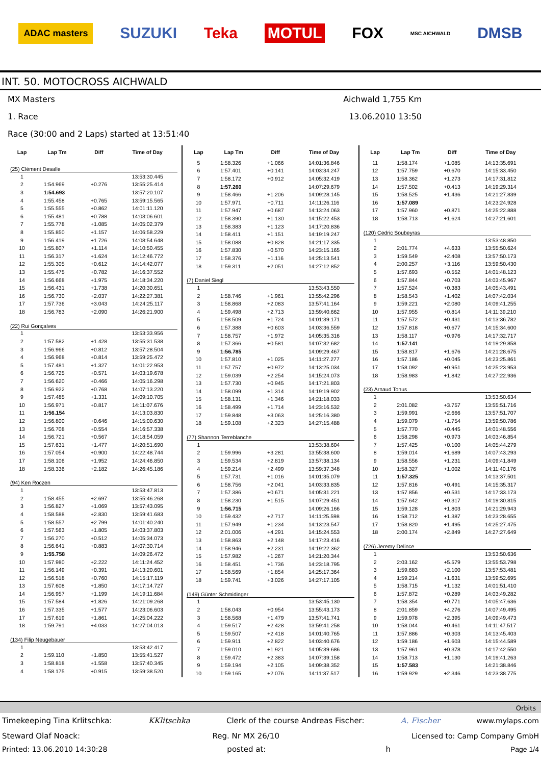ADAC masters SUZUKI Teka MOTUL FOX MSC AICHWALD DMSB
INT. 50. MOTOCROSS AICHWALD
MX Masters Aichwald 1,755 Km
1. Race 13.06.2010 13:50
Race (30:00 and 2 Laps) started at 13:51:40
| Lap | Lap Tm | Diff | Time of Day |
| --- | --- | --- | --- |
| (25) Clément Desalle | | | |
| 1 | | | 13:53:30.445 |
| 2 | 1:54.969 | +0.276 | 13:55:25.414 |
| 3 | 1:54.693 | | 13:57:20.107 |
| 4 | 1:55.458 | +0.765 | 13:59:15.565 |
| 5 | 1:55.555 | +0.862 | 14:01:11.120 |
| 6 | 1:55.481 | +0.788 | 14:03:06.601 |
| 7 | 1:55.778 | +1.085 | 14:05:02.379 |
| 8 | 1:55.850 | +1.157 | 14:06:58.229 |
| 9 | 1:56.419 | +1.726 | 14:08:54.648 |
| 10 | 1:55.807 | +1.114 | 14:10:50.455 |
| 11 | 1:56.317 | +1.624 | 14:12:46.772 |
| 12 | 1:55.305 | +0.612 | 14:14:42.077 |
| 13 | 1:55.475 | +0.782 | 14:16:37.552 |
| 14 | 1:56.668 | +1.975 | 14:18:34.220 |
| 15 | 1:56.431 | +1.738 | 14:20:30.651 |
| 16 | 1:56.730 | +2.037 | 14:22:27.381 |
| 17 | 1:57.736 | +3.043 | 14:24:25.117 |
| 18 | 1:56.783 | +2.090 | 14:26:21.900 |
| (22) Rui Gonçalves | | | |
| 1 | | | 13:53:33.956 |
| 2 | 1:57.582 | +1.428 | 13:55:31.538 |
| 3 | 1:56.966 | +0.812 | 13:57:28.504 |
| 4 | 1:56.968 | +0.814 | 13:59:25.472 |
| 5 | 1:57.481 | +1.327 | 14:01:22.953 |
| 6 | 1:56.725 | +0.571 | 14:03:19.678 |
| 7 | 1:56.620 | +0.466 | 14:05:16.298 |
| 8 | 1:56.922 | +0.768 | 14:07:13.220 |
| 9 | 1:57.485 | +1.331 | 14:09:10.705 |
| 10 | 1:56.971 | +0.817 | 14:11:07.676 |
| 11 | 1:56.154 | | 14:13:03.830 |
| 12 | 1:56.800 | +0.646 | 14:15:00.630 |
| 13 | 1:56.708 | +0.554 | 14:16:57.338 |
| 14 | 1:56.721 | +0.567 | 14:18:54.059 |
| 15 | 1:57.631 | +1.477 | 14:20:51.690 |
| 16 | 1:57.054 | +0.900 | 14:22:48.744 |
| 17 | 1:58.106 | +1.952 | 14:24:46.850 |
| 18 | 1:58.336 | +2.182 | 14:26:45.186 |
| (94) Ken Roczen | | | |
| 1 | | | 13:53:47.813 |
| 2 | 1:58.455 | +2.697 | 13:55:46.268 |
| 3 | 1:56.827 | +1.069 | 13:57:43.095 |
| 4 | 1:58.588 | +2.830 | 13:59:41.683 |
| 5 | 1:58.557 | +2.799 | 14:01:40.240 |
| 6 | 1:57.563 | +1.805 | 14:03:37.803 |
| 7 | 1:56.270 | +0.512 | 14:05:34.073 |
| 8 | 1:56.641 | +0.883 | 14:07:30.714 |
| 9 | 1:55.758 | | 14:09:26.472 |
| 10 | 1:57.980 | +2.222 | 14:11:24.452 |
| 11 | 1:56.149 | +0.391 | 14:13:20.601 |
| 12 | 1:56.518 | +0.760 | 14:15:17.119 |
| 13 | 1:57.608 | +1.850 | 14:17:14.727 |
| 14 | 1:56.957 | +1.199 | 14:19:11.684 |
| 15 | 1:57.584 | +1.826 | 14:21:09.268 |
| 16 | 1:57.335 | +1.577 | 14:23:06.603 |
| 17 | 1:57.619 | +1.861 | 14:25:04.222 |
| 18 | 1:59.791 | +4.033 | 14:27:04.013 |
| (134) Filip Neugebauer | | | |
| 1 | | | 13:53:42.417 |
| 2 | 1:59.110 | +1.850 | 13:55:41.527 |
| 3 | 1:58.818 | +1.558 | 13:57:40.345 |
| 4 | 1:58.175 | +0.915 | 13:59:38.520 |
| Lap | Lap Tm | Diff | Time of Day |
| --- | --- | --- | --- |
| 5 | 1:58.326 | +1.066 | 14:01:36.846 |
| 6 | 1:57.401 | +0.141 | 14:03:34.247 |
| 7 | 1:58.172 | +0.912 | 14:05:32.419 |
| 8 | 1:57.260 | | 14:07:29.679 |
| 9 | 1:58.466 | +1.206 | 14:09:28.145 |
| 10 | 1:57.971 | +0.711 | 14:11:26.116 |
| 11 | 1:57.947 | +0.687 | 14:13:24.063 |
| 12 | 1:58.390 | +1.130 | 14:15:22.453 |
| 13 | 1:58.383 | +1.123 | 14:17:20.836 |
| 14 | 1:58.411 | +1.151 | 14:19:19.247 |
| 15 | 1:58.088 | +0.828 | 14:21:17.335 |
| 16 | 1:57.830 | +0.570 | 14:23:15.165 |
| 17 | 1:58.376 | +1.116 | 14:25:13.541 |
| 18 | 1:59.311 | +2.051 | 14:27:12.852 |
| (7) Daniel Siegl | | | |
| 1 | | | 13:53:43.550 |
| 2 | 1:58.746 | +1.961 | 13:55:42.296 |
| 3 | 1:58.868 | +2.083 | 13:57:41.164 |
| 4 | 1:59.498 | +2.713 | 13:59:40.662 |
| 5 | 1:58.509 | +1.724 | 14:01:39.171 |
| 6 | 1:57.388 | +0.603 | 14:03:36.559 |
| 7 | 1:58.757 | +1.972 | 14:05:35.316 |
| 8 | 1:57.366 | +0.581 | 14:07:32.682 |
| 9 | 1:56.785 | | 14:09:29.467 |
| 10 | 1:57.810 | +1.025 | 14:11:27.277 |
| 11 | 1:57.757 | +0.972 | 14:13:25.034 |
| 12 | 1:59.039 | +2.254 | 14:15:24.073 |
| 13 | 1:57.730 | +0.945 | 14:17:21.803 |
| 14 | 1:58.099 | +1.314 | 14:19:19.902 |
| 15 | 1:58.131 | +1.346 | 14:21:18.033 |
| 16 | 1:58.499 | +1.714 | 14:23:16.532 |
| 17 | 1:59.848 | +3.063 | 14:25:16.380 |
| 18 | 1:59.108 | +2.323 | 14:27:15.488 |
| (77) Shannon Terreblanche | | | |
| 1 | | | 13:53:38.604 |
| 2 | 1:59.996 | +3.281 | 13:55:38.600 |
| 3 | 1:59.534 | +2.819 | 13:57:38.134 |
| 4 | 1:59.214 | +2.499 | 13:59:37.348 |
| 5 | 1:57.731 | +1.016 | 14:01:35.079 |
| 6 | 1:58.756 | +2.041 | 14:03:33.835 |
| 7 | 1:57.386 | +0.671 | 14:05:31.221 |
| 8 | 1:58.230 | +1.515 | 14:07:29.451 |
| 9 | 1:56.715 | | 14:09:26.166 |
| 10 | 1:59.432 | +2.717 | 14:11:25.598 |
| 11 | 1:57.949 | +1.234 | 14:13:23.547 |
| 12 | 2:01.006 | +4.291 | 14:15:24.553 |
| 13 | 1:58.863 | +2.148 | 14:17:23.416 |
| 14 | 1:58.946 | +2.231 | 14:19:22.362 |
| 15 | 1:57.982 | +1.267 | 14:21:20.344 |
| 16 | 1:58.451 | +1.736 | 14:23:18.795 |
| 17 | 1:58.569 | +1.854 | 14:25:17.364 |
| 18 | 1:59.741 | +3.026 | 14:27:17.105 |
| (149) Günter Schmidinger | | | |
| 1 | | | 13:53:45.130 |
| 2 | 1:58.043 | +0.954 | 13:55:43.173 |
| 3 | 1:58.568 | +1.479 | 13:57:41.741 |
| 4 | 1:59.517 | +2.428 | 13:59:41.258 |
| 5 | 1:59.507 | +2.418 | 14:01:40.765 |
| 6 | 1:59.911 | +2.822 | 14:03:40.676 |
| 7 | 1:59.010 | +1.921 | 14:05:39.686 |
| 8 | 1:59.472 | +2.383 | 14:07:39.158 |
| 9 | 1:59.194 | +2.105 | 14:09:38.352 |
| 10 | 1:59.165 | +2.076 | 14:11:37.517 |
| Lap | Lap Tm | Diff | Time of Day |
| --- | --- | --- | --- |
| 11 | 1:58.174 | +1.085 | 14:13:35.691 |
| 12 | 1:57.759 | +0.670 | 14:15:33.450 |
| 13 | 1:58.362 | +1.273 | 14:17:31.812 |
| 14 | 1:57.502 | +0.413 | 14:19:29.314 |
| 15 | 1:58.525 | +1.436 | 14:21:27.839 |
| 16 | 1:57.089 | | 14:23:24.928 |
| 17 | 1:57.960 | +0.871 | 14:25:22.888 |
| 18 | 1:58.713 | +1.624 | 14:27:21.601 |
| (120) Cedric Soubeyras | | | |
| 1 | | | 13:53:48.850 |
| 2 | 2:01.774 | +4.633 | 13:55:50.624 |
| 3 | 1:59.549 | +2.408 | 13:57:50.173 |
| 4 | 2:00.257 | +3.116 | 13:59:50.430 |
| 5 | 1:57.693 | +0.552 | 14:01:48.123 |
| 6 | 1:57.844 | +0.703 | 14:03:45.967 |
| 7 | 1:57.524 | +0.383 | 14:05:43.491 |
| 8 | 1:58.543 | +1.402 | 14:07:42.034 |
| 9 | 1:59.221 | +2.080 | 14:09:41.255 |
| 10 | 1:57.955 | +0.814 | 14:11:39.210 |
| 11 | 1:57.572 | +0.431 | 14:13:36.782 |
| 12 | 1:57.818 | +0.677 | 14:15:34.600 |
| 13 | 1:58.117 | +0.976 | 14:17:32.717 |
| 14 | 1:57.141 | | 14:19:29.858 |
| 15 | 1:58.817 | +1.676 | 14:21:28.675 |
| 16 | 1:57.186 | +0.045 | 14:23:25.861 |
| 17 | 1:58.092 | +0.951 | 14:25:23.953 |
| 18 | 1:58.983 | +1.842 | 14:27:22.936 |
| (23) Arnaud Tonus | | | |
| 1 | | | 13:53:50.634 |
| 2 | 2:01.082 | +3.757 | 13:55:51.716 |
| 3 | 1:59.991 | +2.666 | 13:57:51.707 |
| 4 | 1:59.079 | +1.754 | 13:59:50.786 |
| 5 | 1:57.770 | +0.445 | 14:01:48.556 |
| 6 | 1:58.298 | +0.973 | 14:03:46.854 |
| 7 | 1:57.425 | +0.100 | 14:05:44.279 |
| 8 | 1:59.014 | +1.689 | 14:07:43.293 |
| 9 | 1:58.556 | +1.231 | 14:09:41.849 |
| 10 | 1:58.327 | +1.002 | 14:11:40.176 |
| 11 | 1:57.325 | | 14:13:37.501 |
| 12 | 1:57.816 | +0.491 | 14:15:35.317 |
| 13 | 1:57.856 | +0.531 | 14:17:33.173 |
| 14 | 1:57.642 | +0.317 | 14:19:30.815 |
| 15 | 1:59.128 | +1.803 | 14:21:29.943 |
| 16 | 1:58.712 | +1.387 | 14:23:28.655 |
| 17 | 1:58.820 | +1.495 | 14:25:27.475 |
| 18 | 2:00.174 | +2.849 | 14:27:27.649 |
| (726) Jeremy Delince | | | |
| 1 | | | 13:53:50.636 |
| 2 | 2:03.162 | +5.579 | 13:55:53.798 |
| 3 | 1:59.683 | +2.100 | 13:57:53.481 |
| 4 | 1:59.214 | +1.631 | 13:59:52.695 |
| 5 | 1:58.715 | +1.132 | 14:01:51.410 |
| 6 | 1:57.872 | +0.289 | 14:03:49.282 |
| 7 | 1:58.354 | +0.771 | 14:05:47.636 |
| 8 | 2:01.859 | +4.276 | 14:07:49.495 |
| 9 | 1:59.978 | +2.395 | 14:09:49.473 |
| 10 | 1:58.044 | +0.461 | 14:11:47.517 |
| 11 | 1:57.886 | +0.303 | 14:13:45.403 |
| 12 | 1:59.186 | +1.603 | 14:15:44.589 |
| 13 | 1:57.961 | +0.378 | 14:17:42.550 |
| 14 | 1:58.713 | +1.130 | 14:19:41.263 |
| 15 | 1:57.583 | | 14:21:38.846 |
| 16 | 1:59.929 | +2.346 | 14:23:38.775 |
Orbits
Timekeeping Tina Krlitschka: KKlitschka Clerk of the course Andreas Fischer: A. Fischer www.mylaps.com
Steward Olaf Noack: Reg. Nr MX 26/10 Licensed to: Camp Company GmbH
Printed: 13.06.2010 14:30:28 posted at: h Page 1/4